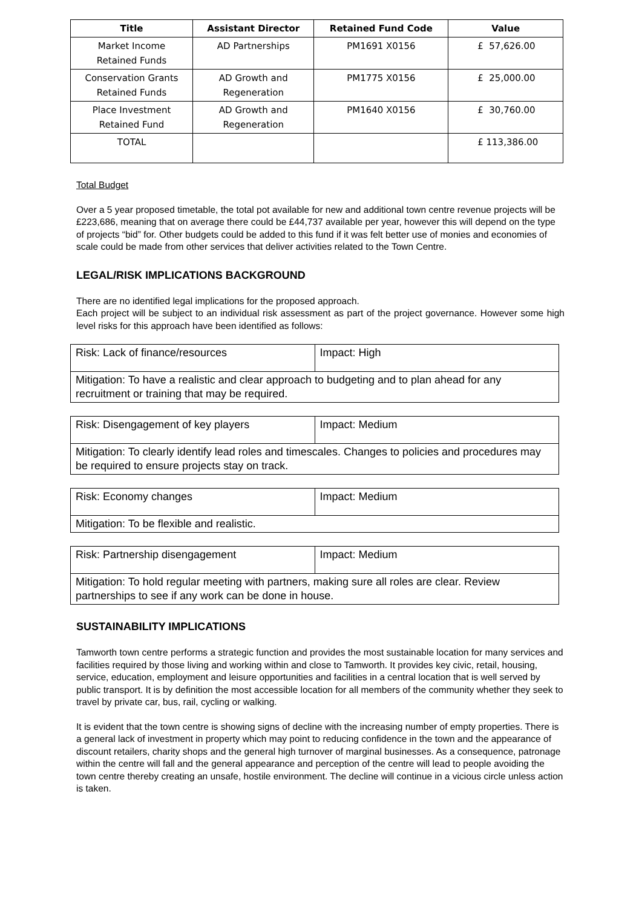| Title | Assistant Director | Retained Fund Code | Value |
| --- | --- | --- | --- |
| Market Income Retained Funds | AD Partnerships | PM1691 X0156 | £ 57,626.00 |
| Conservation Grants Retained Funds | AD Growth and Regeneration | PM1775 X0156 | £ 25,000.00 |
| Place Investment Retained Fund | AD Growth and Regeneration | PM1640 X0156 | £ 30,760.00 |
| TOTAL | | | £ 113,386.00 |
Total Budget
Over a 5 year proposed timetable, the total pot available for new and additional town centre revenue projects will be £223,686, meaning that on average there could be £44,737 available per year, however this will depend on the type of projects “bid” for. Other budgets could be added to this fund if it was felt better use of monies and economies of scale could be made from other services that deliver activities related to the Town Centre.
LEGAL/RISK IMPLICATIONS BACKGROUND
There are no identified legal implications for the proposed approach.
Each project will be subject to an individual risk assessment as part of the project governance. However some high level risks for this approach have been identified as follows:
| Risk: Lack of finance/resources | Impact: High |
| Mitigation: To have a realistic and clear approach to budgeting and to plan ahead for any recruitment or training that may be required. | |
| Risk: Disengagement of key players | Impact: Medium |
| Mitigation: To clearly identify lead roles and timescales. Changes to policies and procedures may be required to ensure projects stay on track. | |
| Risk: Economy changes | Impact: Medium |
| Mitigation: To be flexible and realistic. | |
| Risk: Partnership disengagement | Impact: Medium |
| Mitigation: To hold regular meeting with partners, making sure all roles are clear. Review partnerships to see if any work can be done in house. | |
SUSTAINABILITY IMPLICATIONS
Tamworth town centre performs a strategic function and provides the most sustainable location for many services and facilities required by those living and working within and close to Tamworth. It provides key civic, retail, housing, service, education, employment and leisure opportunities and facilities in a central location that is well served by public transport. It is by definition the most accessible location for all members of the community whether they seek to travel by private car, bus, rail, cycling or walking.
It is evident that the town centre is showing signs of decline with the increasing number of empty properties. There is a general lack of investment in property which may point to reducing confidence in the town and the appearance of discount retailers, charity shops and the general high turnover of marginal businesses. As a consequence, patronage within the centre will fall and the general appearance and perception of the centre will lead to people avoiding the town centre thereby creating an unsafe, hostile environment. The decline will continue in a vicious circle unless action is taken.